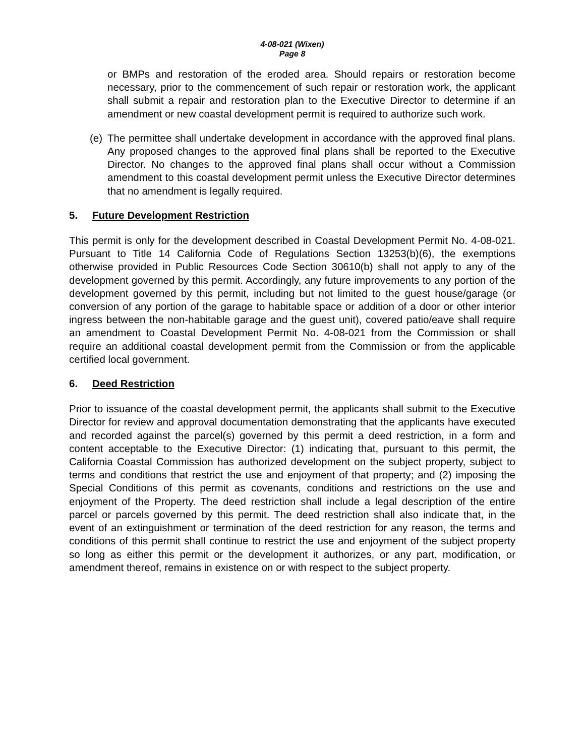4-08-021 (Wixen)
Page 8
or BMPs and restoration of the eroded area. Should repairs or restoration become necessary, prior to the commencement of such repair or restoration work, the applicant shall submit a repair and restoration plan to the Executive Director to determine if an amendment or new coastal development permit is required to authorize such work.
(e)
The permittee shall undertake development in accordance with the approved final plans. Any proposed changes to the approved final plans shall be reported to the Executive Director. No changes to the approved final plans shall occur without a Commission amendment to this coastal development permit unless the Executive Director determines that no amendment is legally required.
5. Future Development Restriction
This permit is only for the development described in Coastal Development Permit No. 4-08-021. Pursuant to Title 14 California Code of Regulations Section 13253(b)(6), the exemptions otherwise provided in Public Resources Code Section 30610(b) shall not apply to any of the development governed by this permit. Accordingly, any future improvements to any portion of the development governed by this permit, including but not limited to the guest house/garage (or conversion of any portion of the garage to habitable space or addition of a door or other interior ingress between the non-habitable garage and the guest unit), covered patio/eave shall require an amendment to Coastal Development Permit No. 4-08-021 from the Commission or shall require an additional coastal development permit from the Commission or from the applicable certified local government.
6. Deed Restriction
Prior to issuance of the coastal development permit, the applicants shall submit to the Executive Director for review and approval documentation demonstrating that the applicants have executed and recorded against the parcel(s) governed by this permit a deed restriction, in a form and content acceptable to the Executive Director: (1) indicating that, pursuant to this permit, the California Coastal Commission has authorized development on the subject property, subject to terms and conditions that restrict the use and enjoyment of that property; and (2) imposing the Special Conditions of this permit as covenants, conditions and restrictions on the use and enjoyment of the Property. The deed restriction shall include a legal description of the entire parcel or parcels governed by this permit. The deed restriction shall also indicate that, in the event of an extinguishment or termination of the deed restriction for any reason, the terms and conditions of this permit shall continue to restrict the use and enjoyment of the subject property so long as either this permit or the development it authorizes, or any part, modification, or amendment thereof, remains in existence on or with respect to the subject property.